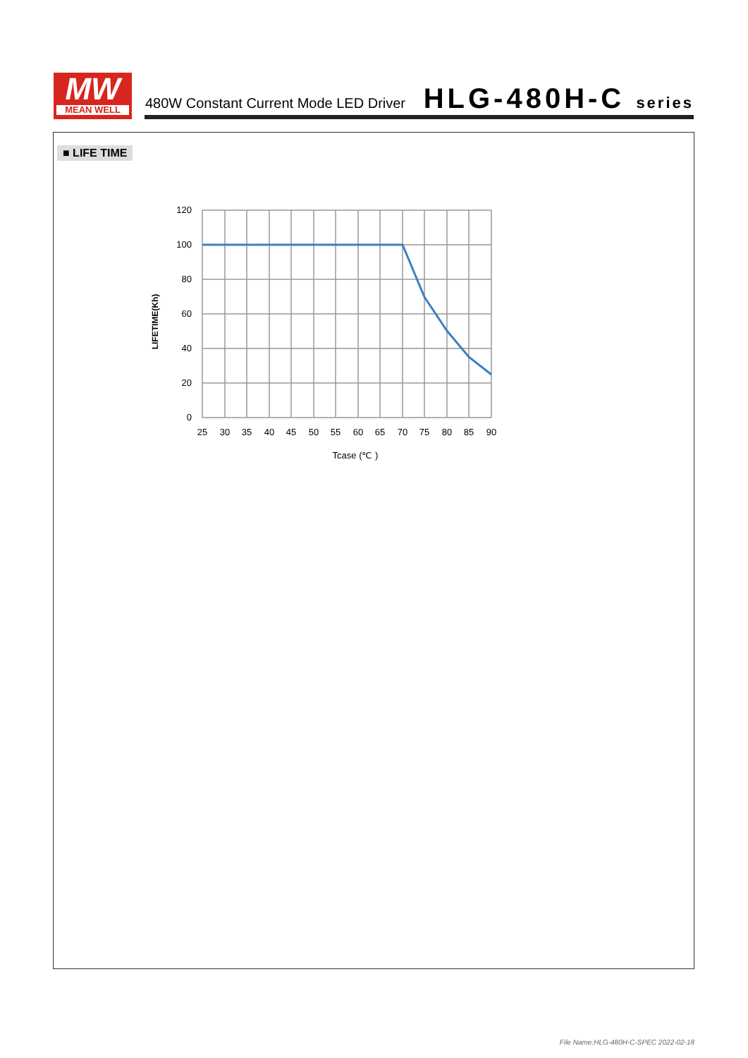MW
MEAN WELL
480W Constant Current Mode LED Driver
HLG-480H-C series
■ LIFE TIME
120
100
80
60
40
20
0
25
30
35
40
45
50
55
60
65
70
75
80
85
90
Tcase (℃ )
LIFETIME(Kh)
File Name:HLG-480H-C-SPEC 2022-02-18